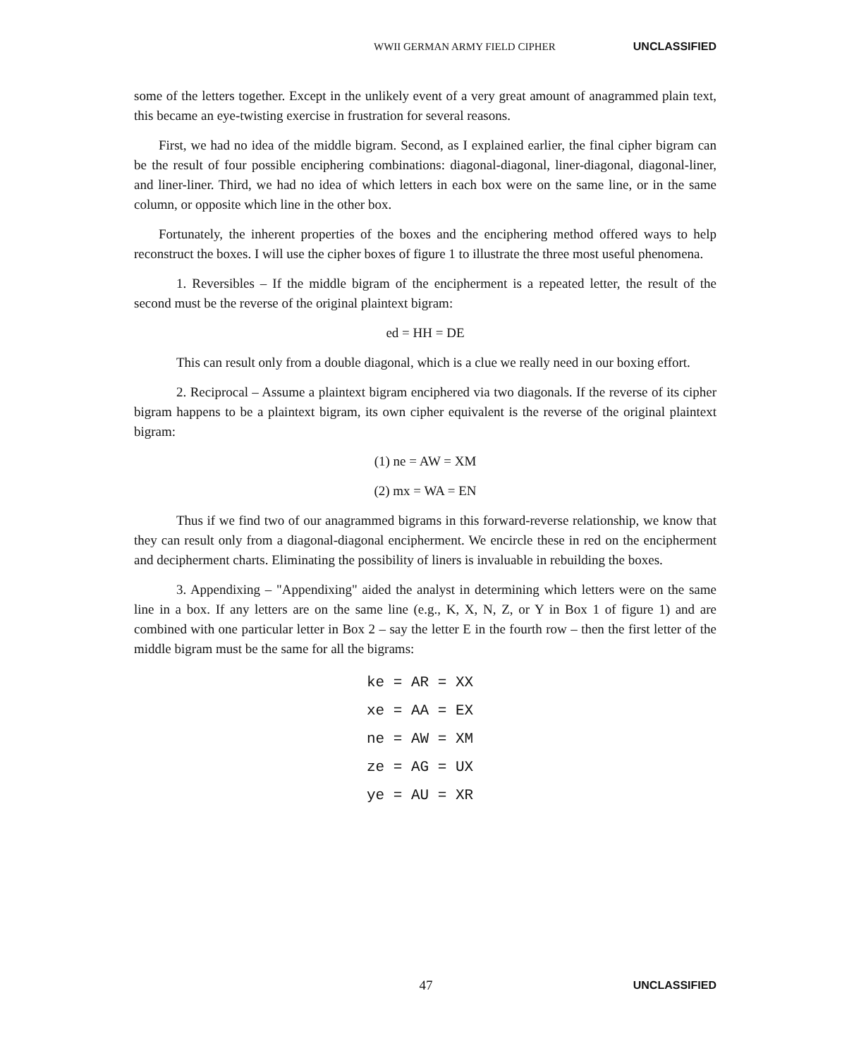WWII GERMAN ARMY FIELD CIPHER UNCLASSIFIED
some of the letters together. Except in the unlikely event of a very great amount of anagrammed plain text, this became an eye-twisting exercise in frustration for several reasons.
First, we had no idea of the middle bigram. Second, as I explained earlier, the final cipher bigram can be the result of four possible enciphering combinations: diagonal-diagonal, liner-diagonal, diagonal-liner, and liner-liner. Third, we had no idea of which letters in each box were on the same line, or in the same column, or opposite which line in the other box.
Fortunately, the inherent properties of the boxes and the enciphering method offered ways to help reconstruct the boxes. I will use the cipher boxes of figure 1 to illustrate the three most useful phenomena.
1. Reversibles – If the middle bigram of the encipherment is a repeated letter, the result of the second must be the reverse of the original plaintext bigram:
ed = HH = DE
This can result only from a double diagonal, which is a clue we really need in our boxing effort.
2. Reciprocal – Assume a plaintext bigram enciphered via two diagonals. If the reverse of its cipher bigram happens to be a plaintext bigram, its own cipher equivalent is the reverse of the original plaintext bigram:
(1) ne = AW = XM
(2) mx = WA = EN
Thus if we find two of our anagrammed bigrams in this forward-reverse relationship, we know that they can result only from a diagonal-diagonal encipherment. We encircle these in red on the encipherment and decipherment charts. Eliminating the possibility of liners is invaluable in rebuilding the boxes.
3. Appendixing – "Appendixing" aided the analyst in determining which letters were on the same line in a box. If any letters are on the same line (e.g., K, X, N, Z, or Y in Box 1 of figure 1) and are combined with one particular letter in Box 2 – say the letter E in the fourth row – then the first letter of the middle bigram must be the same for all the bigrams:
ke = AR = XX xe = AA = EX ne = AW = XM ze = AG = UX ye = AU = XR
47 UNCLASSIFIED